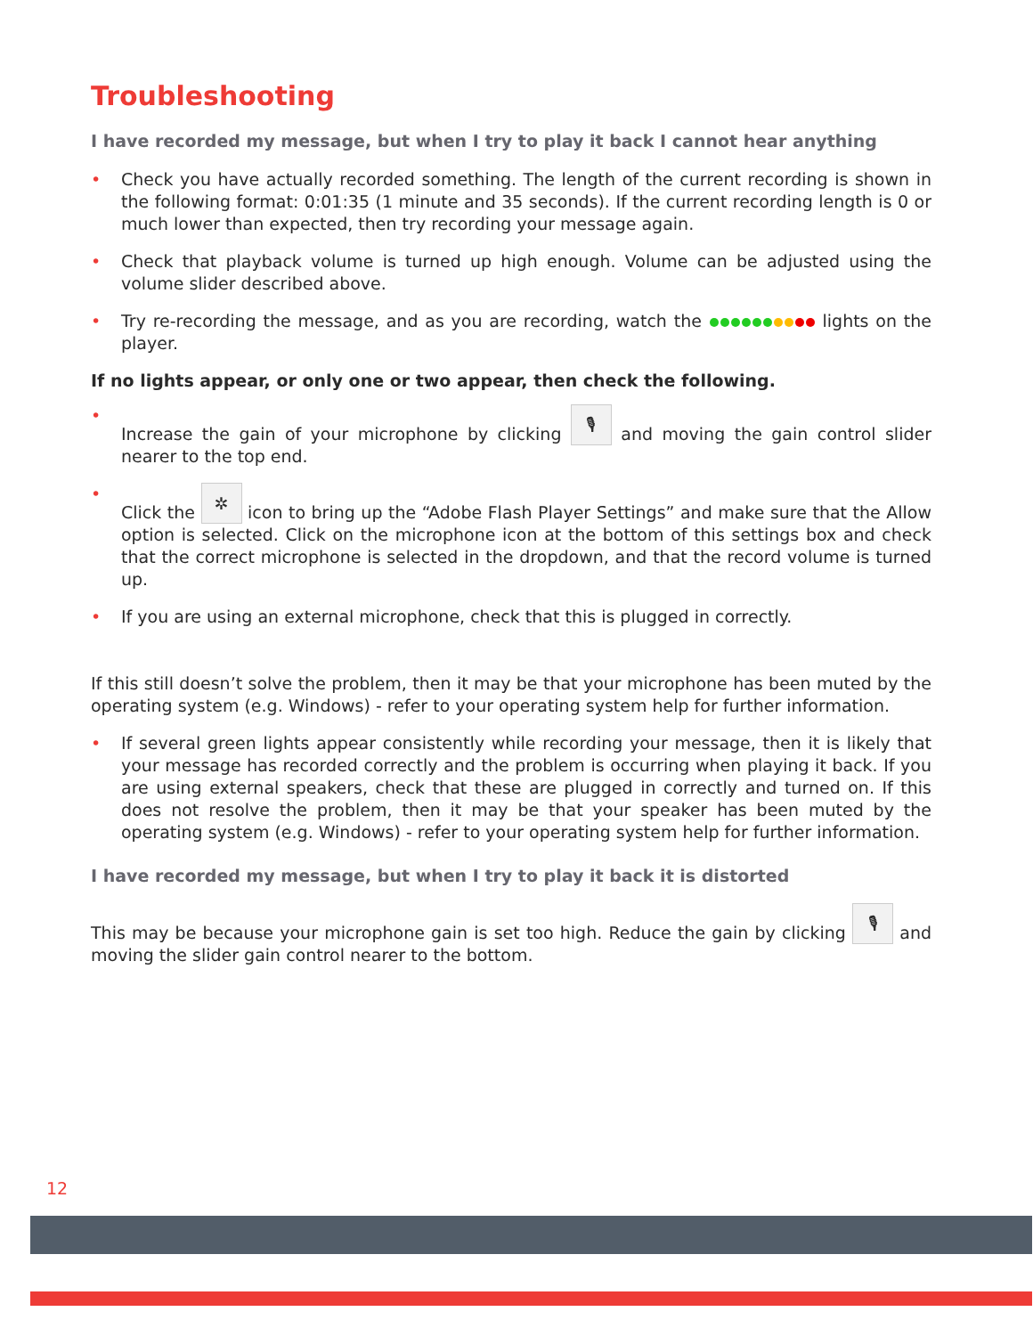Troubleshooting
I have recorded my message, but when I try to play it back I cannot hear anything
• Check you have actually recorded something. The length of the current recording is shown in the following format: 0:01:35 (1 minute and 35 seconds). If the current recording length is 0 or much lower than expected, then try recording your message again.
• Check that playback volume is turned up high enough. Volume can be adjusted using the volume slider described above.
• Try re-recording the message, and as you are recording, watch the lights on the player.
If no lights appear, or only one or two appear, then check the following.
• Increase the gain of your microphone by clicking 🎙 and moving the gain control slider nearer to the top end.
• Click the ✲ icon to bring up the “Adobe Flash Player Settings” and make sure that the Allow option is selected. Click on the microphone icon at the bottom of this settings box and check that the correct microphone is selected in the dropdown, and that the record volume is turned up.
• If you are using an external microphone, check that this is plugged in correctly.
If this still doesn’t solve the problem, then it may be that your microphone has been muted by the operating system (e.g. Windows) - refer to your operating system help for further information.
• If several green lights appear consistently while recording your message, then it is likely that your message has recorded correctly and the problem is occurring when playing it back. If you are using external speakers, check that these are plugged in correctly and turned on. If this does not resolve the problem, then it may be that your speaker has been muted by the operating system (e.g. Windows) - refer to your operating system help for further information.
I have recorded my message, but when I try to play it back it is distorted
This may be because your microphone gain is set too high. Reduce the gain by clicking 🎙 and moving the slider gain control nearer to the bottom.
12